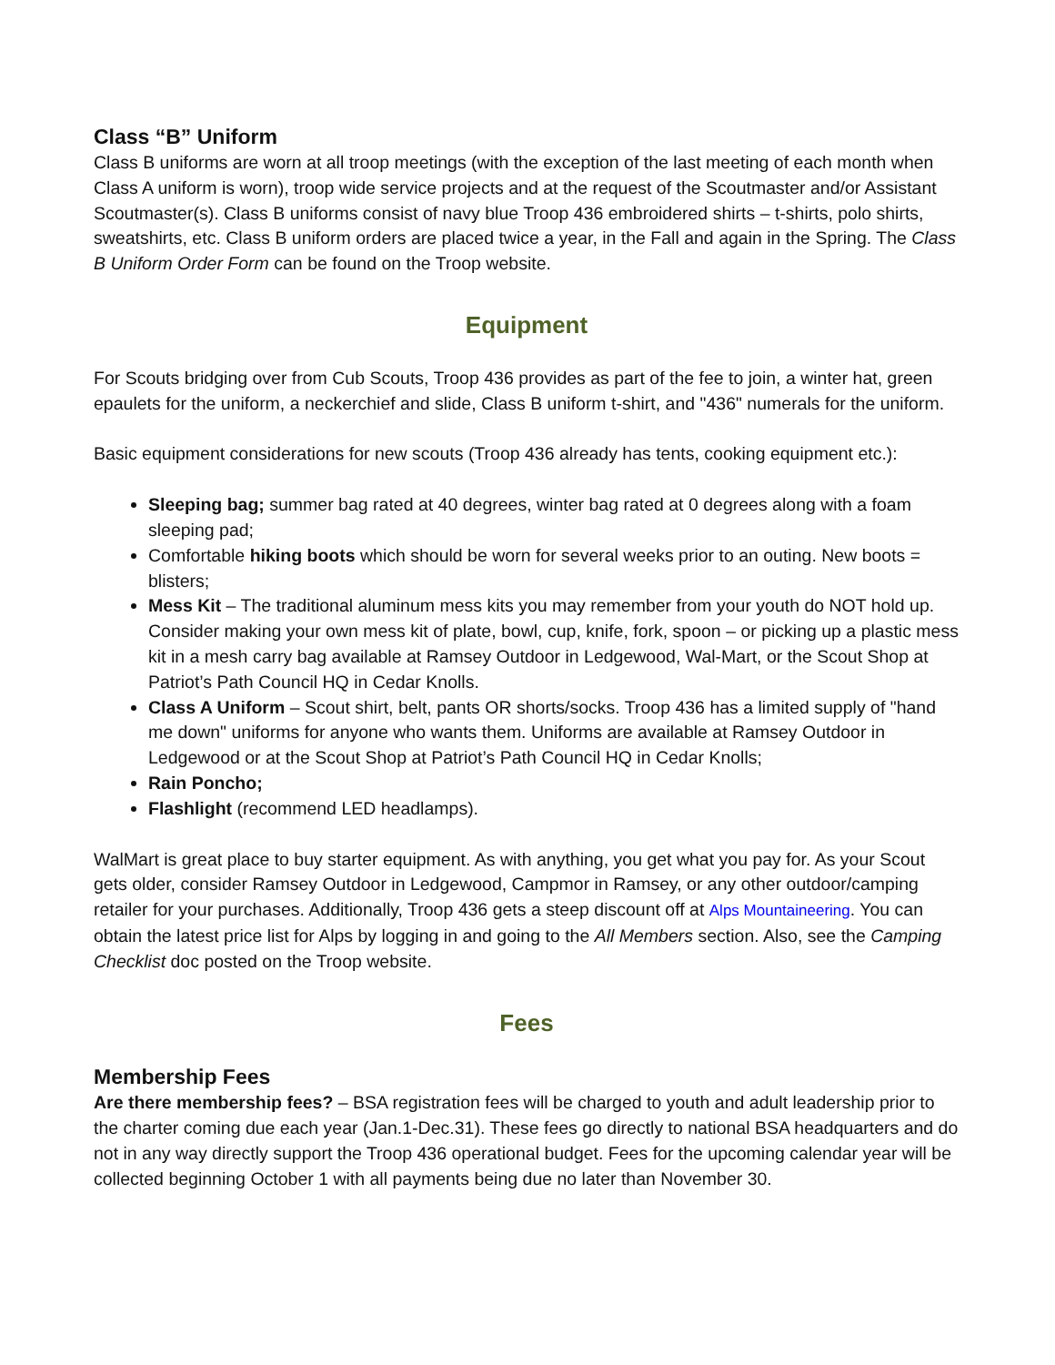Class “B” Uniform
Class B uniforms are worn at all troop meetings (with the exception of the last meeting of each month when Class A uniform is worn), troop wide service projects and at the request of the Scoutmaster and/or Assistant Scoutmaster(s). Class B uniforms consist of navy blue Troop 436 embroidered shirts – t-shirts, polo shirts, sweatshirts, etc. Class B uniform orders are placed twice a year, in the Fall and again in the Spring. The Class B Uniform Order Form can be found on the Troop website.
Equipment
For Scouts bridging over from Cub Scouts, Troop 436 provides as part of the fee to join, a winter hat, green epaulets for the uniform, a neckerchief and slide, Class B uniform t-shirt, and "436" numerals for the uniform.
Basic equipment considerations for new scouts (Troop 436 already has tents, cooking equipment etc.):
Sleeping bag; summer bag rated at 40 degrees, winter bag rated at 0 degrees along with a foam sleeping pad;
Comfortable hiking boots which should be worn for several weeks prior to an outing. New boots = blisters;
Mess Kit – The traditional aluminum mess kits you may remember from your youth do NOT hold up. Consider making your own mess kit of plate, bowl, cup, knife, fork, spoon – or picking up a plastic mess kit in a mesh carry bag available at Ramsey Outdoor in Ledgewood, Wal-Mart, or the Scout Shop at Patriot’s Path Council HQ in Cedar Knolls.
Class A Uniform – Scout shirt, belt, pants OR shorts/socks. Troop 436 has a limited supply of "hand me down" uniforms for anyone who wants them. Uniforms are available at Ramsey Outdoor in Ledgewood or at the Scout Shop at Patriot’s Path Council HQ in Cedar Knolls;
Rain Poncho;
Flashlight (recommend LED headlamps).
WalMart is great place to buy starter equipment. As with anything, you get what you pay for. As your Scout gets older, consider Ramsey Outdoor in Ledgewood, Campmor in Ramsey, or any other outdoor/camping retailer for your purchases. Additionally, Troop 436 gets a steep discount off at Alps Mountaineering. You can obtain the latest price list for Alps by logging in and going to the All Members section. Also, see the Camping Checklist doc posted on the Troop website.
Fees
Membership Fees
Are there membership fees? – BSA registration fees will be charged to youth and adult leadership prior to the charter coming due each year (Jan.1-Dec.31). These fees go directly to national BSA headquarters and do not in any way directly support the Troop 436 operational budget. Fees for the upcoming calendar year will be collected beginning October 1 with all payments being due no later than November 30.